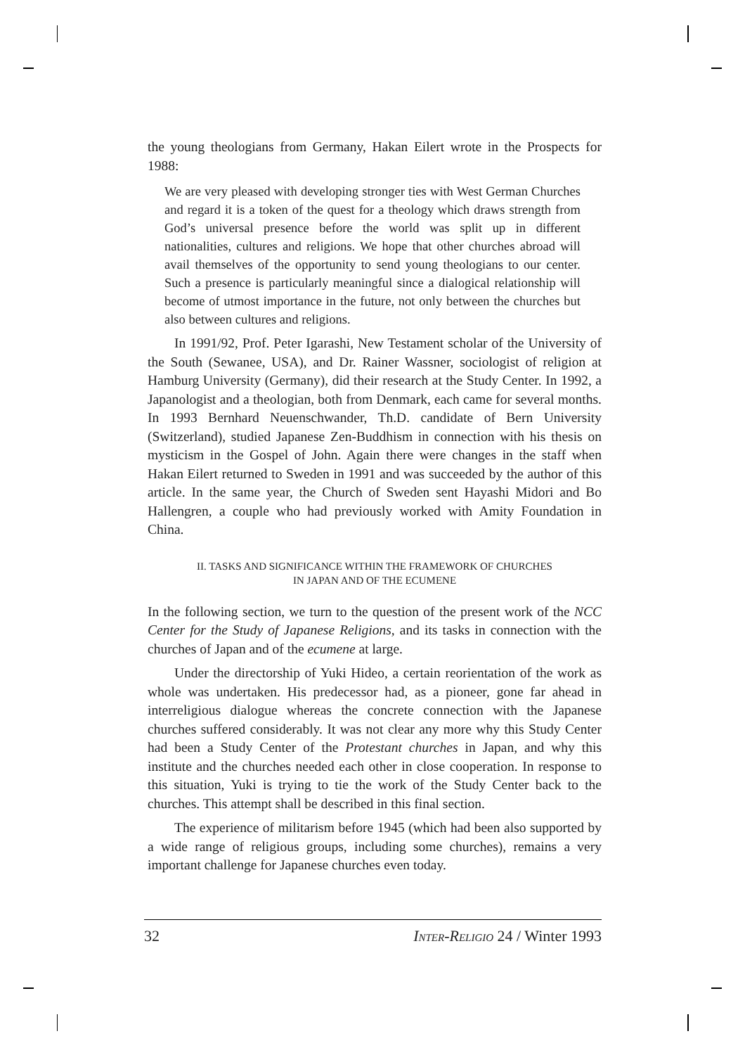the young theologians from Germany, Hakan Eilert wrote in the Prospects for 1988:
We are very pleased with developing stronger ties with West German Churches and regard it is a token of the quest for a theology which draws strength from God’s universal presence before the world was split up in different nationalities, cultures and religions. We hope that other churches abroad will avail themselves of the opportunity to send young theologians to our center. Such a presence is particularly meaningful since a dialogical relationship will become of utmost importance in the future, not only between the churches but also between cultures and religions.
In 1991/92, Prof. Peter Igarashi, New Testament scholar of the University of the South (Sewanee, USA), and Dr. Rainer Wassner, sociologist of religion at Hamburg University (Germany), did their research at the Study Center. In 1992, a Japanologist and a theologian, both from Denmark, each came for several months. In 1993 Bernhard Neuenschwander, Th.D. candidate of Bern University (Switzerland), studied Japanese Zen-Buddhism in connection with his thesis on mysticism in the Gospel of John. Again there were changes in the staff when Hakan Eilert returned to Sweden in 1991 and was succeeded by the author of this article. In the same year, the Church of Sweden sent Hayashi Midori and Bo Hallengren, a couple who had previously worked with Amity Foundation in China.
II. TASKS AND SIGNIFICANCE WITHIN THE FRAMEWORK OF CHURCHES
IN JAPAN AND OF THE ECUMENE
In the following section, we turn to the question of the present work of the NCC Center for the Study of Japanese Religions, and its tasks in connection with the churches of Japan and of the ecumene at large.
Under the directorship of Yuki Hideo, a certain reorientation of the work as whole was undertaken. His predecessor had, as a pioneer, gone far ahead in interreligious dialogue whereas the concrete connection with the Japanese churches suffered considerably. It was not clear any more why this Study Center had been a Study Center of the Protestant churches in Japan, and why this institute and the churches needed each other in close cooperation. In response to this situation, Yuki is trying to tie the work of the Study Center back to the churches. This attempt shall be described in this final section.
The experience of militarism before 1945 (which had been also supported by a wide range of religious groups, including some churches), remains a very important challenge for Japanese churches even today.
32 INTER-RELIGIO 24 / Winter 1993